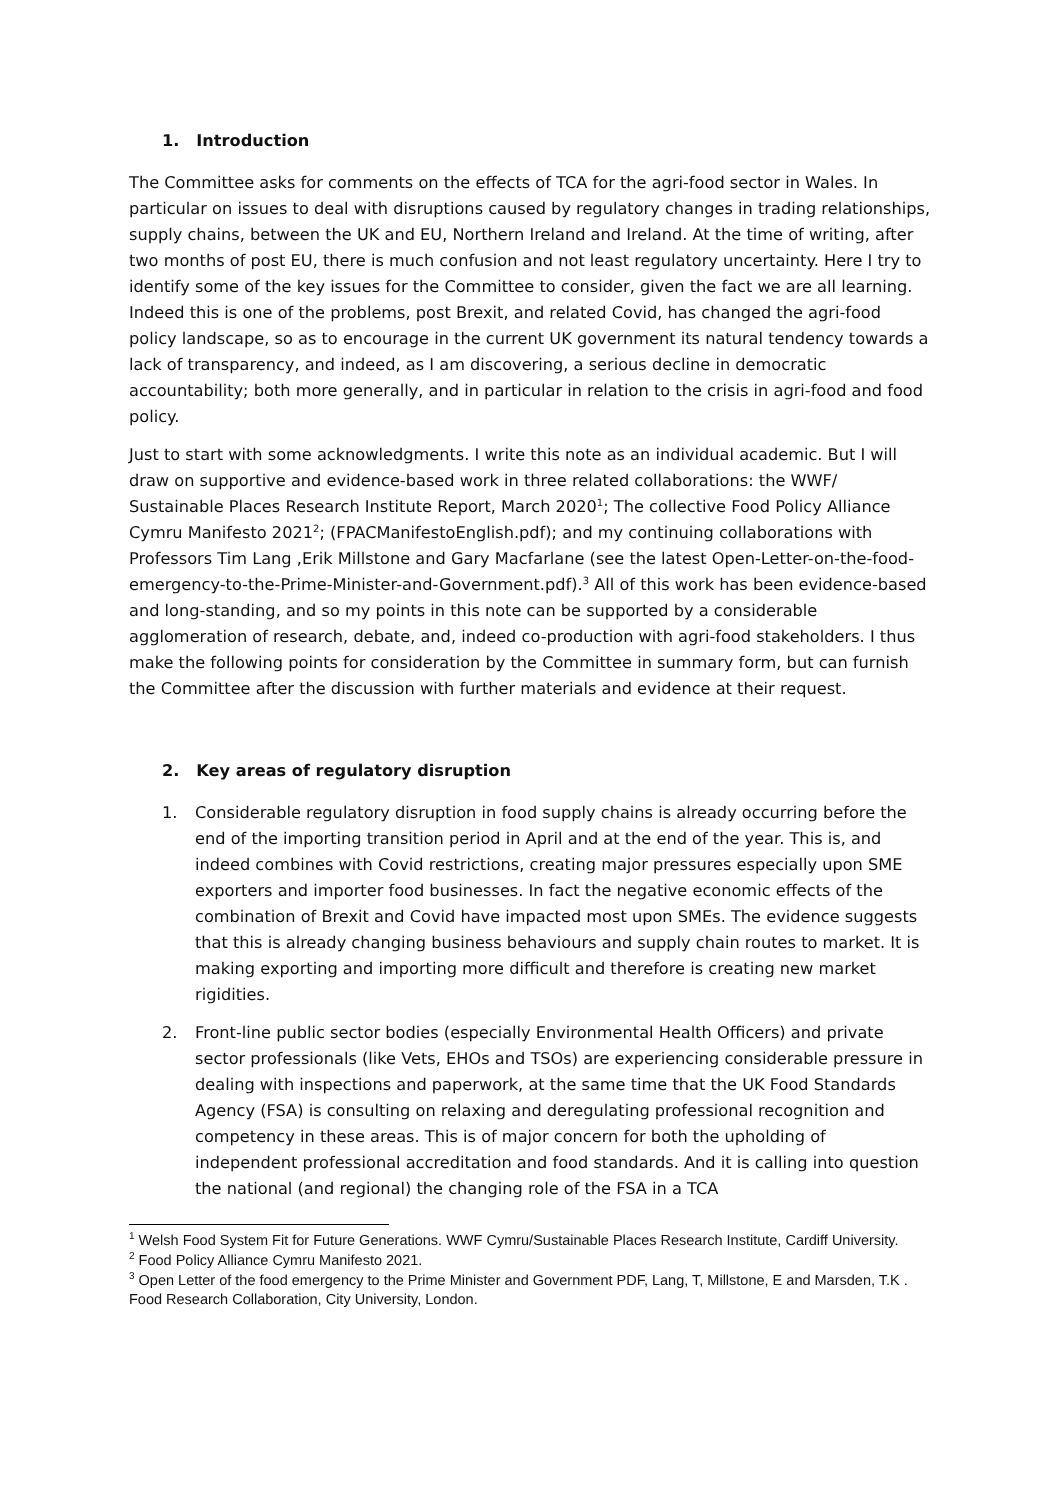1. Introduction
The Committee asks for comments on the effects of TCA for the agri-food sector in Wales. In particular on issues to deal with disruptions caused by regulatory changes in trading relationships, supply chains, between the UK and EU, Northern Ireland and Ireland. At the time of writing, after two months of post EU, there is much confusion and not least regulatory uncertainty. Here I try to identify some of the key issues for the Committee to consider, given the fact we are all learning. Indeed this is one of the problems, post Brexit, and related Covid, has changed the agri-food policy landscape, so as to encourage in the current UK government its natural tendency towards a lack of transparency, and indeed, as I am discovering, a serious decline in democratic accountability; both more generally, and in particular in relation to the crisis in agri-food and food policy.
Just to start with some acknowledgments. I write this note as an individual academic. But I will draw on supportive and evidence-based work in three related collaborations: the WWF/ Sustainable Places Research Institute Report, March 2020<sup>1</sup>; The collective Food Policy Alliance Cymru Manifesto 2021<sup>2</sup>; (FPACManifestoEnglish.pdf); and my continuing collaborations with Professors Tim Lang ,Erik Millstone and Gary Macfarlane (see the latest Open-Letter-on-the-food-emergency-to-the-Prime-Minister-and-Government.pdf).<sup>3</sup> All of this work has been evidence-based and long-standing, and so my points in this note can be supported by a considerable agglomeration of research, debate, and, indeed co-production with agri-food stakeholders. I thus make the following points for consideration by the Committee in summary form, but can furnish the Committee after the discussion with further materials and evidence at their request.
2. Key areas of regulatory disruption
1. Considerable regulatory disruption in food supply chains is already occurring before the end of the importing transition period in April and at the end of the year. This is, and indeed combines with Covid restrictions, creating major pressures especially upon SME exporters and importer food businesses. In fact the negative economic effects of the combination of Brexit and Covid have impacted most upon SMEs. The evidence suggests that this is already changing business behaviours and supply chain routes to market. It is making exporting and importing more difficult and therefore is creating new market rigidities.
2. Front-line public sector bodies (especially Environmental Health Officers) and private sector professionals (like Vets, EHOs and TSOs) are experiencing considerable pressure in dealing with inspections and paperwork, at the same time that the UK Food Standards Agency (FSA) is consulting on relaxing and deregulating professional recognition and competency in these areas. This is of major concern for both the upholding of independent professional accreditation and food standards. And it is calling into question the national (and regional) the changing role of the FSA in a TCA
<sup>1</sup> Welsh Food System Fit for Future Generations. WWF Cymru/Sustainable Places Research Institute, Cardiff University.
<sup>2</sup> Food Policy Alliance Cymru Manifesto 2021.
<sup>3</sup> Open Letter of the food emergency to the Prime Minister and Government PDF, Lang, T, Millstone, E and Marsden, T.K . Food Research Collaboration, City University, London.